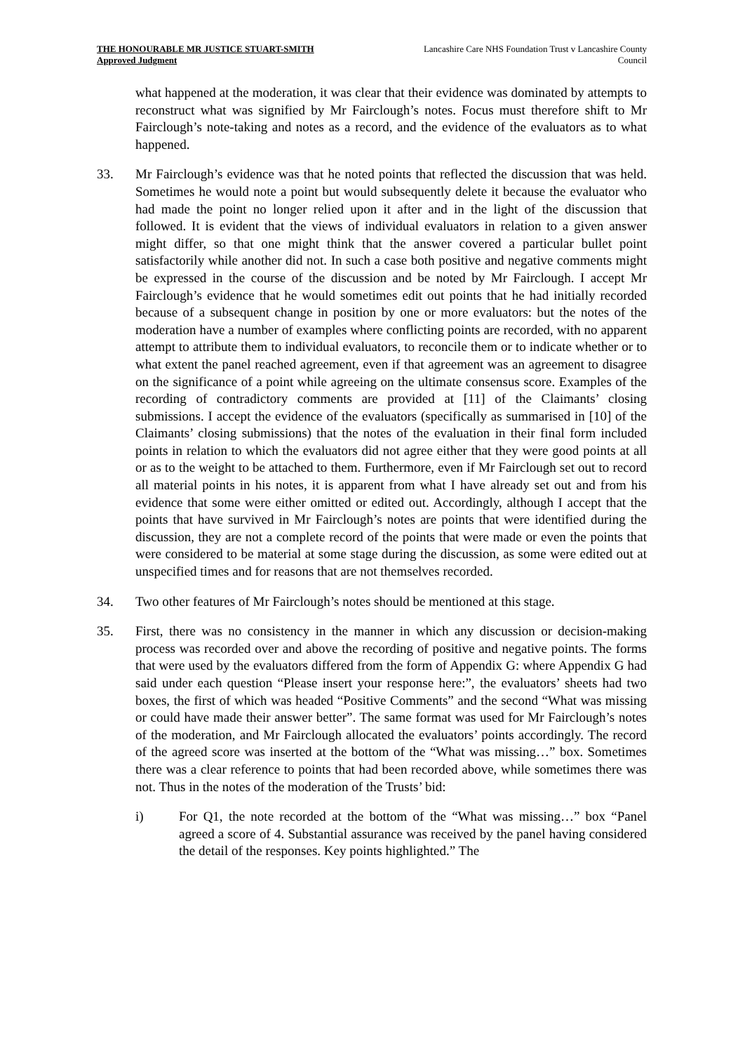THE HONOURABLE MR JUSTICE STUART-SMITH
Approved Judgment
Lancashire Care NHS Foundation Trust v Lancashire County Council
what happened at the moderation, it was clear that their evidence was dominated by attempts to reconstruct what was signified by Mr Fairclough’s notes. Focus must therefore shift to Mr Fairclough’s note-taking and notes as a record, and the evidence of the evaluators as to what happened.
33. Mr Fairclough’s evidence was that he noted points that reflected the discussion that was held. Sometimes he would note a point but would subsequently delete it because the evaluator who had made the point no longer relied upon it after and in the light of the discussion that followed. It is evident that the views of individual evaluators in relation to a given answer might differ, so that one might think that the answer covered a particular bullet point satisfactorily while another did not. In such a case both positive and negative comments might be expressed in the course of the discussion and be noted by Mr Fairclough. I accept Mr Fairclough’s evidence that he would sometimes edit out points that he had initially recorded because of a subsequent change in position by one or more evaluators: but the notes of the moderation have a number of examples where conflicting points are recorded, with no apparent attempt to attribute them to individual evaluators, to reconcile them or to indicate whether or to what extent the panel reached agreement, even if that agreement was an agreement to disagree on the significance of a point while agreeing on the ultimate consensus score. Examples of the recording of contradictory comments are provided at [11] of the Claimants’ closing submissions. I accept the evidence of the evaluators (specifically as summarised in [10] of the Claimants’ closing submissions) that the notes of the evaluation in their final form included points in relation to which the evaluators did not agree either that they were good points at all or as to the weight to be attached to them. Furthermore, even if Mr Fairclough set out to record all material points in his notes, it is apparent from what I have already set out and from his evidence that some were either omitted or edited out. Accordingly, although I accept that the points that have survived in Mr Fairclough’s notes are points that were identified during the discussion, they are not a complete record of the points that were made or even the points that were considered to be material at some stage during the discussion, as some were edited out at unspecified times and for reasons that are not themselves recorded.
34. Two other features of Mr Fairclough’s notes should be mentioned at this stage.
35. First, there was no consistency in the manner in which any discussion or decision-making process was recorded over and above the recording of positive and negative points. The forms that were used by the evaluators differed from the form of Appendix G: where Appendix G had said under each question “Please insert your response here:”, the evaluators’ sheets had two boxes, the first of which was headed “Positive Comments” and the second “What was missing or could have made their answer better”. The same format was used for Mr Fairclough’s notes of the moderation, and Mr Fairclough allocated the evaluators’ points accordingly. The record of the agreed score was inserted at the bottom of the “What was missing…” box. Sometimes there was a clear reference to points that had been recorded above, while sometimes there was not. Thus in the notes of the moderation of the Trusts’ bid:
i) For Q1, the note recorded at the bottom of the “What was missing…” box “Panel agreed a score of 4. Substantial assurance was received by the panel having considered the detail of the responses. Key points highlighted.” The